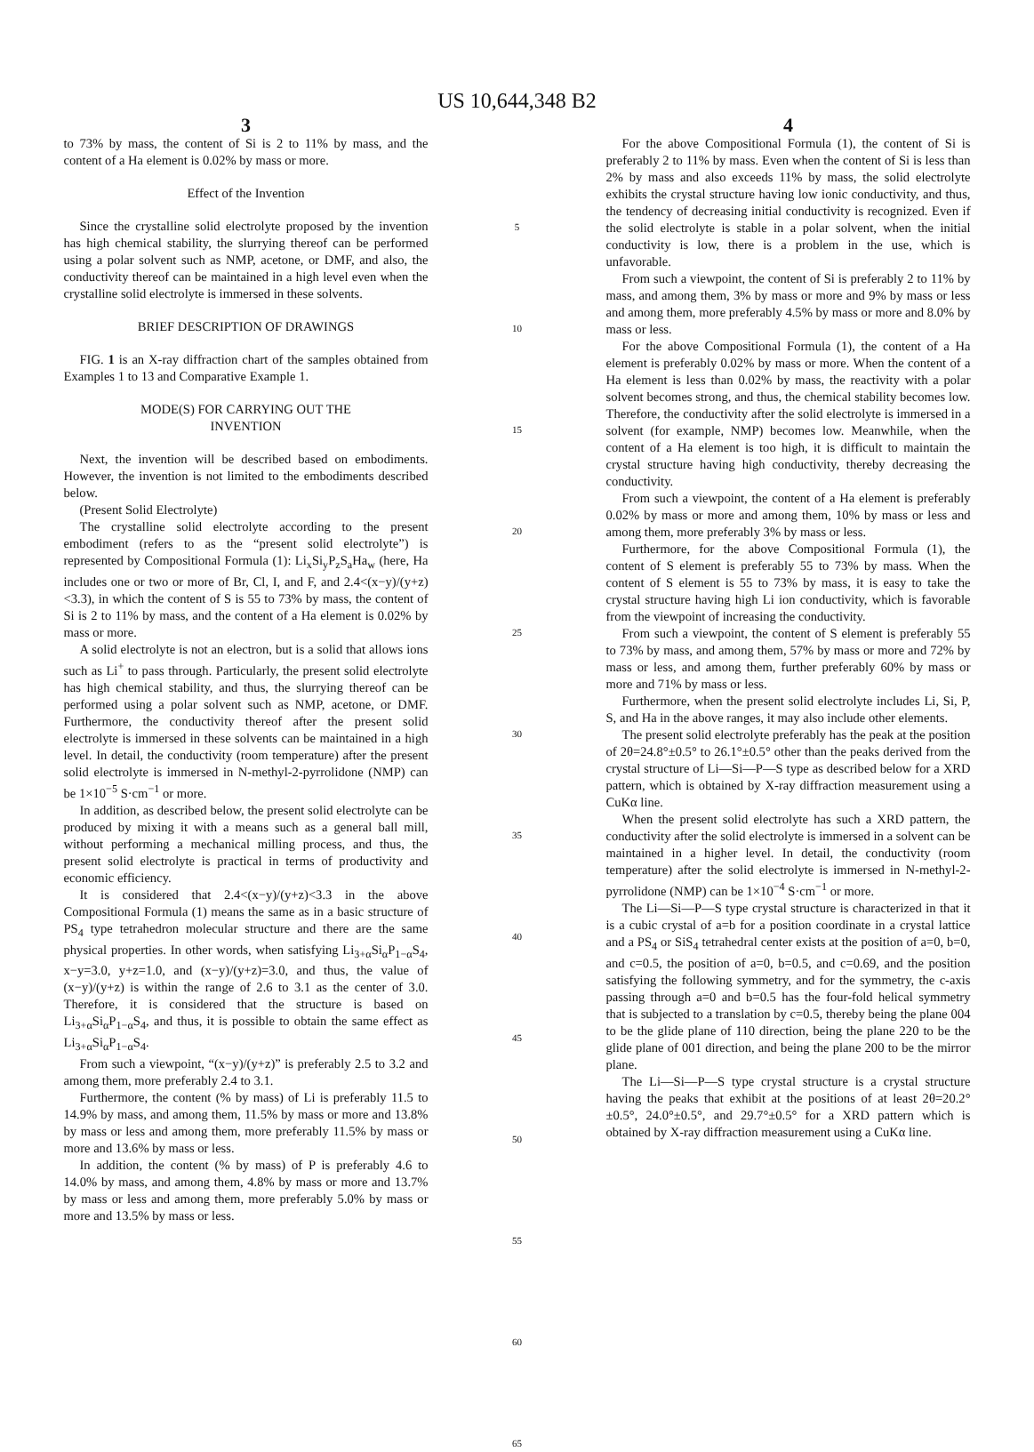US 10,644,348 B2
3
to 73% by mass, the content of Si is 2 to 11% by mass, and the content of a Ha element is 0.02% by mass or more.
Effect of the Invention
Since the crystalline solid electrolyte proposed by the invention has high chemical stability, the slurrying thereof can be performed using a polar solvent such as NMP, acetone, or DMF, and also, the conductivity thereof can be maintained in a high level even when the crystalline solid electrolyte is immersed in these solvents.
BRIEF DESCRIPTION OF DRAWINGS
FIG. 1 is an X-ray diffraction chart of the samples obtained from Examples 1 to 13 and Comparative Example 1.
MODE(S) FOR CARRYING OUT THE
INVENTION
Next, the invention will be described based on embodiments. However, the invention is not limited to the embodiments described below.
(Present Solid Electrolyte)
The crystalline solid electrolyte according to the present embodiment (refers to as the “present solid electrolyte”) is represented by Compositional Formula (1): Li<sub>x</sub>Si<sub>y</sub>P<sub>z</sub>S<sub>a</sub>Ha<sub>w</sub> (here, Ha includes one or two or more of Br, Cl, I, and F, and 2.4<(x−y)/(y+z)<3.3), in which the content of S is 55 to 73% by mass, the content of Si is 2 to 11% by mass, and the content of a Ha element is 0.02% by mass or more.
A solid electrolyte is not an electron, but is a solid that allows ions such as Li<sup>+</sup> to pass through. Particularly, the present solid electrolyte has high chemical stability, and thus, the slurrying thereof can be performed using a polar solvent such as NMP, acetone, or DMF. Furthermore, the conductivity thereof after the present solid electrolyte is immersed in these solvents can be maintained in a high level. In detail, the conductivity (room temperature) after the present solid electrolyte is immersed in N-methyl-2-pyrrolidone (NMP) can be 1×10<sup>−5</sup> S·cm<sup>−1</sup> or more.
In addition, as described below, the present solid electrolyte can be produced by mixing it with a means such as a general ball mill, without performing a mechanical milling process, and thus, the present solid electrolyte is practical in terms of productivity and economic efficiency.
It is considered that 2.4<(x−y)/(y+z)<3.3 in the above Compositional Formula (1) means the same as in a basic structure of PS<sub>4</sub> type tetrahedron molecular structure and there are the same physical properties. In other words, when satisfying Li<sub>3+α</sub>Si<sub>α</sub>P<sub>1−α</sub>S<sub>4</sub>, x−y=3.0, y+z=1.0, and (x−y)/(y+z)=3.0, and thus, the value of (x−y)/(y+z) is within the range of 2.6 to 3.1 as the center of 3.0. Therefore, it is considered that the structure is based on Li<sub>3+α</sub>Si<sub>α</sub>P<sub>1−α</sub>S<sub>4</sub>, and thus, it is possible to obtain the same effect as Li<sub>3+α</sub>Si<sub>α</sub>P<sub>1−α</sub>S<sub>4</sub>.
From such a viewpoint, “(x−y)/(y+z)” is preferably 2.5 to 3.2 and among them, more preferably 2.4 to 3.1.
Furthermore, the content (% by mass) of Li is preferably 11.5 to 14.9% by mass, and among them, 11.5% by mass or more and 13.8% by mass or less and among them, more preferably 11.5% by mass or more and 13.6% by mass or less.
In addition, the content (% by mass) of P is preferably 4.6 to 14.0% by mass, and among them, 4.8% by mass or more and 13.7% by mass or less and among them, more preferably 5.0% by mass or more and 13.5% by mass or less.
5
10
15
20
25
30
35
40
45
50
55
60
65
4
For the above Compositional Formula (1), the content of Si is preferably 2 to 11% by mass. Even when the content of Si is less than 2% by mass and also exceeds 11% by mass, the solid electrolyte exhibits the crystal structure having low ionic conductivity, and thus, the tendency of decreasing initial conductivity is recognized. Even if the solid electrolyte is stable in a polar solvent, when the initial conductivity is low, there is a problem in the use, which is unfavorable.
From such a viewpoint, the content of Si is preferably 2 to 11% by mass, and among them, 3% by mass or more and 9% by mass or less and among them, more preferably 4.5% by mass or more and 8.0% by mass or less.
For the above Compositional Formula (1), the content of a Ha element is preferably 0.02% by mass or more. When the content of a Ha element is less than 0.02% by mass, the reactivity with a polar solvent becomes strong, and thus, the chemical stability becomes low. Therefore, the conductivity after the solid electrolyte is immersed in a solvent (for example, NMP) becomes low. Meanwhile, when the content of a Ha element is too high, it is difficult to maintain the crystal structure having high conductivity, thereby decreasing the conductivity.
From such a viewpoint, the content of a Ha element is preferably 0.02% by mass or more and among them, 10% by mass or less and among them, more preferably 3% by mass or less.
Furthermore, for the above Compositional Formula (1), the content of S element is preferably 55 to 73% by mass. When the content of S element is 55 to 73% by mass, it is easy to take the crystal structure having high Li ion conductivity, which is favorable from the viewpoint of increasing the conductivity.
From such a viewpoint, the content of S element is preferably 55 to 73% by mass, and among them, 57% by mass or more and 72% by mass or less, and among them, further preferably 60% by mass or more and 71% by mass or less.
Furthermore, when the present solid electrolyte includes Li, Si, P, S, and Ha in the above ranges, it may also include other elements.
The present solid electrolyte preferably has the peak at the position of 2θ=24.8°±0.5° to 26.1°±0.5° other than the peaks derived from the crystal structure of Li—Si—P—S type as described below for a XRD pattern, which is obtained by X-ray diffraction measurement using a CuKα line.
When the present solid electrolyte has such a XRD pattern, the conductivity after the solid electrolyte is immersed in a solvent can be maintained in a higher level. In detail, the conductivity (room temperature) after the solid electrolyte is immersed in N-methyl-2-pyrrolidone (NMP) can be 1×10<sup>−4</sup> S·cm<sup>−1</sup> or more.
The Li—Si—P—S type crystal structure is characterized in that it is a cubic crystal of a=b for a position coordinate in a crystal lattice and a PS<sub>4</sub> or SiS<sub>4</sub> tetrahedral center exists at the position of a=0, b=0, and c=0.5, the position of a=0, b=0.5, and c=0.69, and the position satisfying the following symmetry, and for the symmetry, the c-axis passing through a=0 and b=0.5 has the four-fold helical symmetry that is subjected to a translation by c=0.5, thereby being the plane 004 to be the glide plane of 110 direction, being the plane 220 to be the glide plane of 001 direction, and being the plane 200 to be the mirror plane.
The Li—Si—P—S type crystal structure is a crystal structure having the peaks that exhibit at the positions of at least 2θ=20.2°±0.5°, 24.0°±0.5°, and 29.7°±0.5° for a XRD pattern which is obtained by X-ray diffraction measurement using a CuKα line.